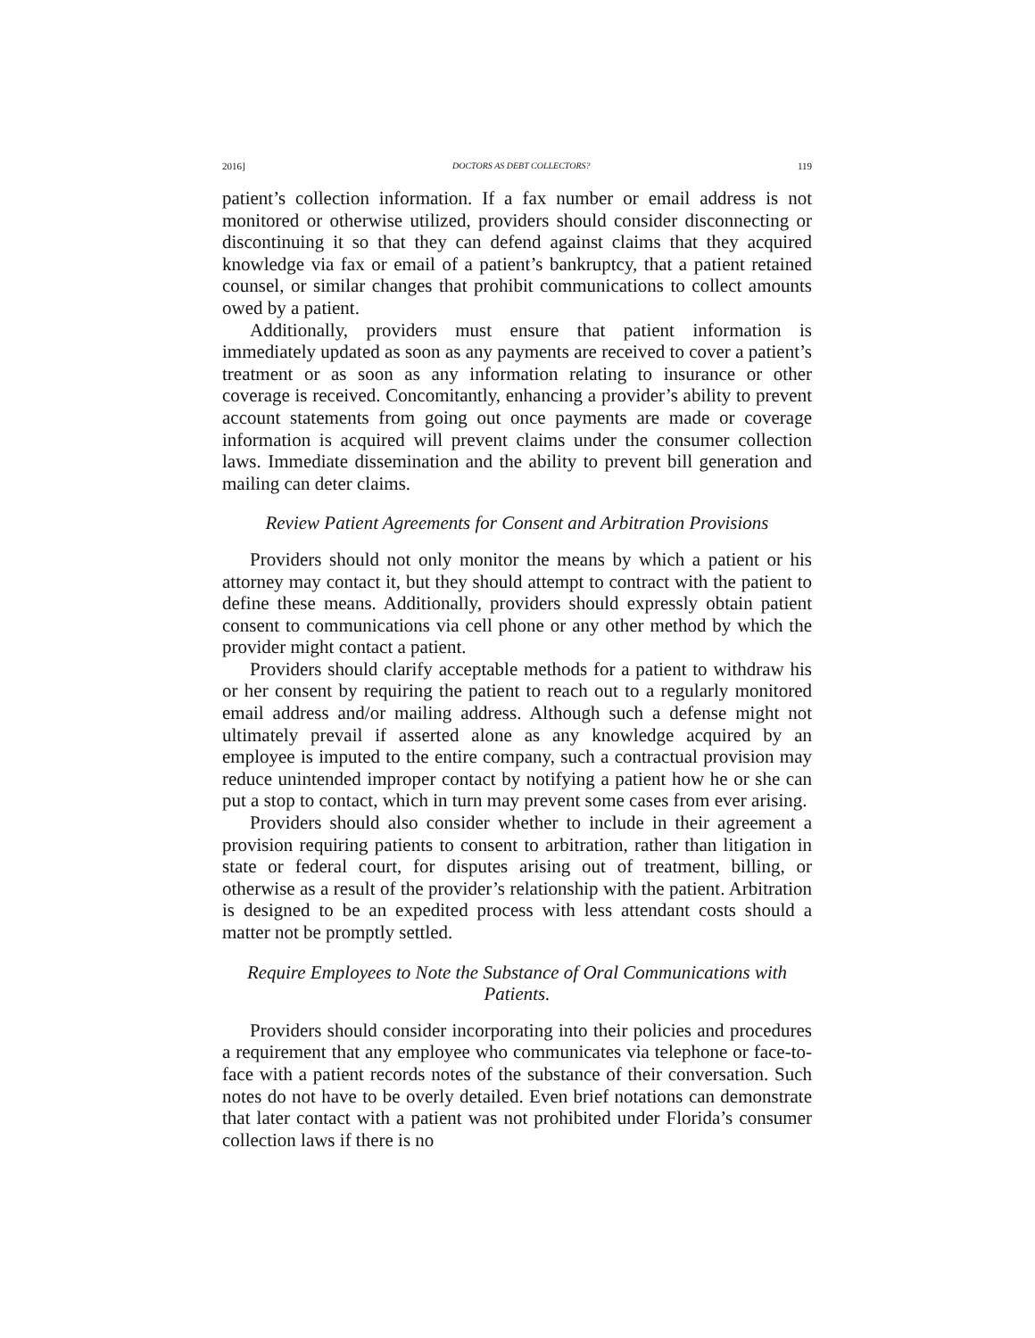2016] DOCTORS AS DEBT COLLECTORS? 119
patient’s collection information. If a fax number or email address is not monitored or otherwise utilized, providers should consider disconnecting or discontinuing it so that they can defend against claims that they acquired knowledge via fax or email of a patient’s bankruptcy, that a patient retained counsel, or similar changes that prohibit communications to collect amounts owed by a patient.
Additionally, providers must ensure that patient information is immediately updated as soon as any payments are received to cover a patient’s treatment or as soon as any information relating to insurance or other coverage is received. Concomitantly, enhancing a provider’s ability to prevent account statements from going out once payments are made or coverage information is acquired will prevent claims under the consumer collection laws. Immediate dissemination and the ability to prevent bill generation and mailing can deter claims.
Review Patient Agreements for Consent and Arbitration Provisions
Providers should not only monitor the means by which a patient or his attorney may contact it, but they should attempt to contract with the patient to define these means. Additionally, providers should expressly obtain patient consent to communications via cell phone or any other method by which the provider might contact a patient.
Providers should clarify acceptable methods for a patient to withdraw his or her consent by requiring the patient to reach out to a regularly monitored email address and/or mailing address. Although such a defense might not ultimately prevail if asserted alone as any knowledge acquired by an employee is imputed to the entire company, such a contractual provision may reduce unintended improper contact by notifying a patient how he or she can put a stop to contact, which in turn may prevent some cases from ever arising.
Providers should also consider whether to include in their agreement a provision requiring patients to consent to arbitration, rather than litigation in state or federal court, for disputes arising out of treatment, billing, or otherwise as a result of the provider’s relationship with the patient. Arbitration is designed to be an expedited process with less attendant costs should a matter not be promptly settled.
Require Employees to Note the Substance of Oral Communications with Patients.
Providers should consider incorporating into their policies and procedures a requirement that any employee who communicates via telephone or face-to-face with a patient records notes of the substance of their conversation. Such notes do not have to be overly detailed. Even brief notations can demonstrate that later contact with a patient was not prohibited under Florida’s consumer collection laws if there is no